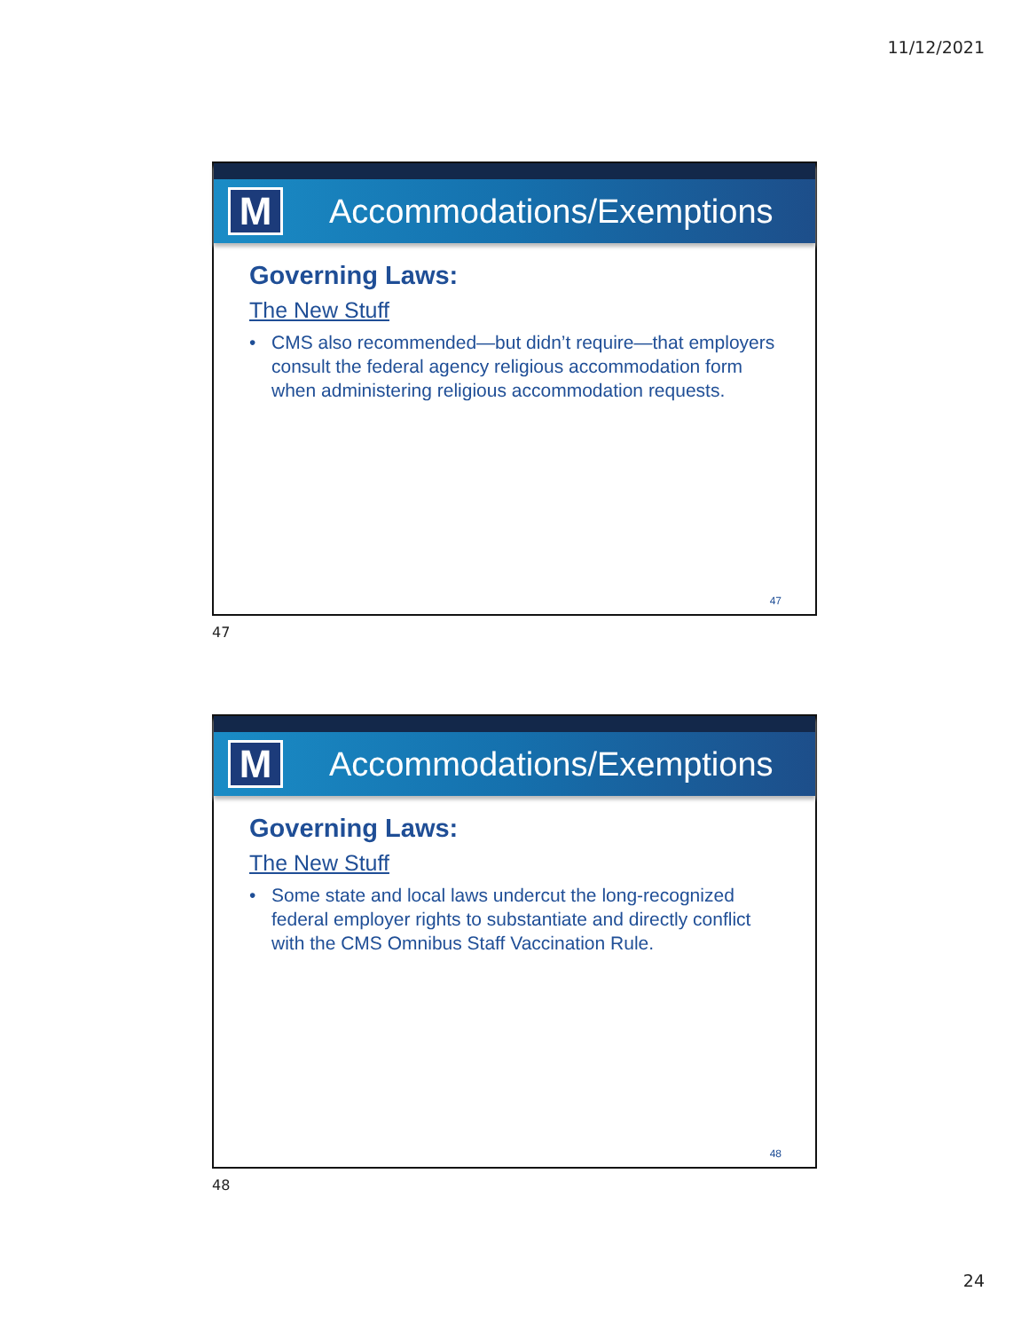11/12/2021
M
Accommodations/Exemptions
Governing Laws:
The New Stuff
• CMS also recommended—but didn’t require—that employers consult the federal agency religious accommodation form when administering religious accommodation requests.
47
47
M
Accommodations/Exemptions
Governing Laws:
The New Stuff
• Some state and local laws undercut the long-recognized federal employer rights to substantiate and directly conflict with the CMS Omnibus Staff Vaccination Rule.
48
48
24